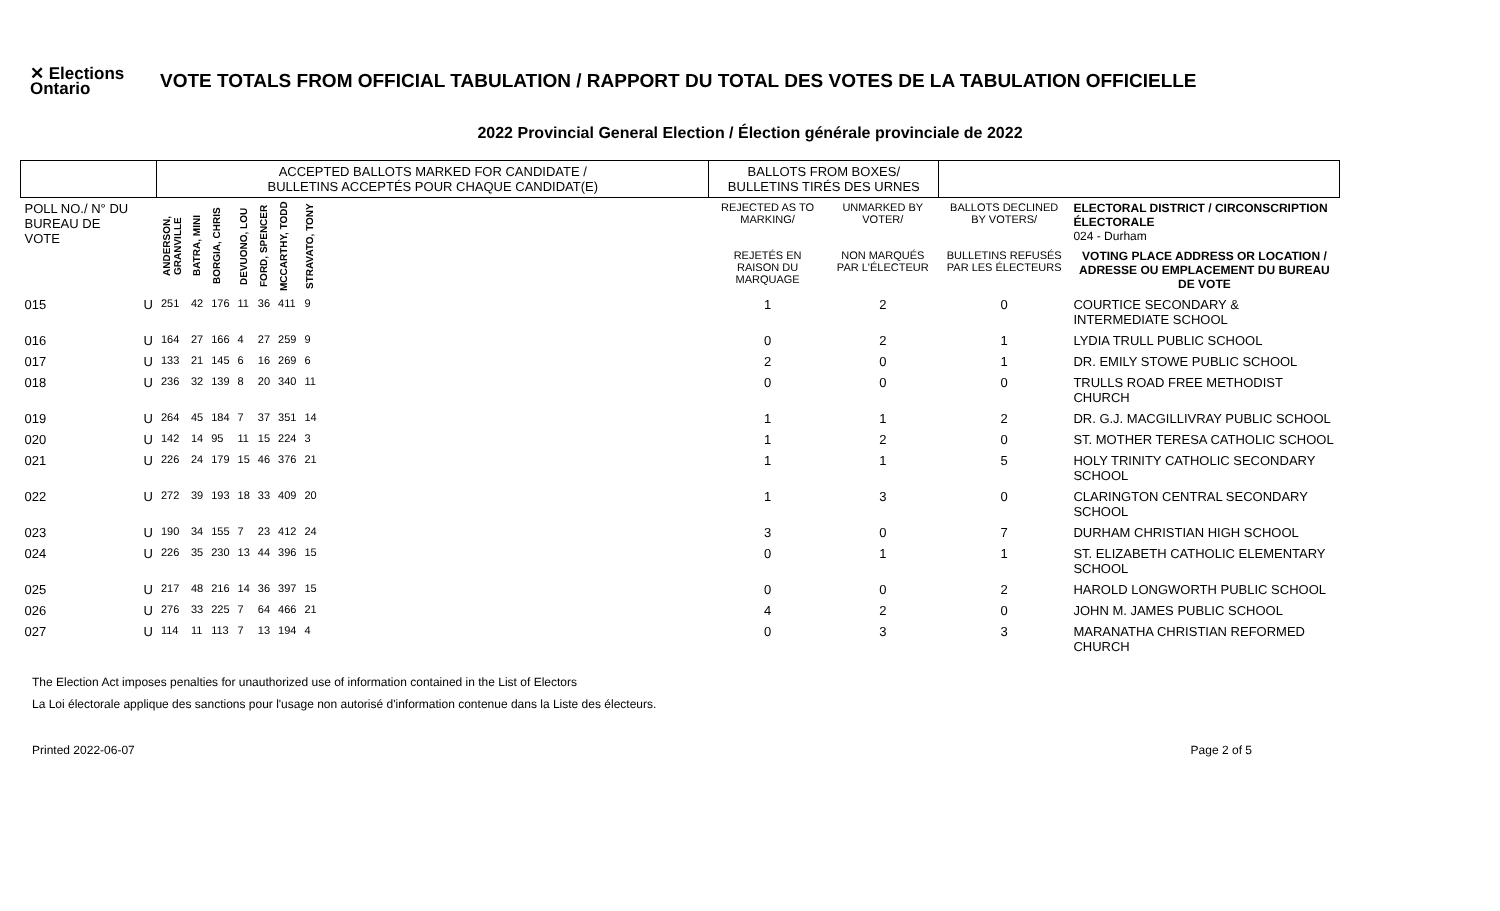✕ Elections Ontario
VOTE TOTALS FROM OFFICIAL TABULATION / RAPPORT DU TOTAL DES VOTES DE LA TABULATION OFFICIELLE
2022 Provincial General Election / Élection générale provinciale de 2022
| | | ACCEPTED BALLOTS MARKED FOR CANDIDATE / BULLETINS ACCEPTÉS POUR CHAQUE CANDIDAT(E) | | | | | | | | BALLOTS FROM BOXES/ BULLETINS TIRÉS DES URNES | | | |
| --- | --- | --- | --- | --- | --- | --- | --- | --- | --- | --- | --- | --- | --- |
| POLL NO./ N° DU BUREAU DE VOTE | | ANDERSON, GRANVILLE | BATRA, MINI | BORGIA, CHRIS | DEVUONO, LOU | FORD, SPENCER | MCCARTHY, TODD | STRAVATO, TONY | | REJECTED AS TO MARKING/ | UNMARKED BY VOTER/ | BALLOTS DECLINED BY VOTERS/ | ELECTORAL DISTRICT / CIRCONSCRIPTION ÉLECTORALE 024 - Durham |
| | | | | | | | | | | REJETÉS EN RAISON DU MARQUAGE | NON MARQUÉS PAR L'ÉLECTEUR | BULLETINS REFUSÉS PAR LES ÉLECTEURS | VOTING PLACE ADDRESS OR LOCATION / ADRESSE OU EMPLACEMENT DU BUREAU DE VOTE |
| 015 | U | 251 | 42 | 176 | 11 | 36 | 411 | 9 | | 1 | 2 | 0 | COURTICE SECONDARY & INTERMEDIATE SCHOOL |
| 016 | U | 164 | 27 | 166 | 4 | 27 | 259 | 9 | | 0 | 2 | 1 | LYDIA TRULL PUBLIC SCHOOL |
| 017 | U | 133 | 21 | 145 | 6 | 16 | 269 | 6 | | 2 | 0 | 1 | DR. EMILY STOWE PUBLIC SCHOOL |
| 018 | U | 236 | 32 | 139 | 8 | 20 | 340 | 11 | | 0 | 0 | 0 | TRULLS ROAD FREE METHODIST CHURCH |
| 019 | U | 264 | 45 | 184 | 7 | 37 | 351 | 14 | | 1 | 1 | 2 | DR. G.J. MACGILLIVRAY PUBLIC SCHOOL |
| 020 | U | 142 | 14 | 95 | 11 | 15 | 224 | 3 | | 1 | 2 | 0 | ST. MOTHER TERESA CATHOLIC SCHOOL |
| 021 | U | 226 | 24 | 179 | 15 | 46 | 376 | 21 | | 1 | 1 | 5 | HOLY TRINITY CATHOLIC SECONDARY SCHOOL |
| 022 | U | 272 | 39 | 193 | 18 | 33 | 409 | 20 | | 1 | 3 | 0 | CLARINGTON CENTRAL SECONDARY SCHOOL |
| 023 | U | 190 | 34 | 155 | 7 | 23 | 412 | 24 | | 3 | 0 | 7 | DURHAM CHRISTIAN HIGH SCHOOL |
| 024 | U | 226 | 35 | 230 | 13 | 44 | 396 | 15 | | 0 | 1 | 1 | ST. ELIZABETH CATHOLIC ELEMENTARY SCHOOL |
| 025 | U | 217 | 48 | 216 | 14 | 36 | 397 | 15 | | 0 | 0 | 2 | HAROLD LONGWORTH PUBLIC SCHOOL |
| 026 | U | 276 | 33 | 225 | 7 | 64 | 466 | 21 | | 4 | 2 | 0 | JOHN M. JAMES PUBLIC SCHOOL |
| 027 | U | 114 | 11 | 113 | 7 | 13 | 194 | 4 | | 0 | 3 | 3 | MARANATHA CHRISTIAN REFORMED CHURCH |
The Election Act imposes penalties for unauthorized use of information contained in the List of Electors
La Loi électorale applique des sanctions pour l'usage non autorisé d'information contenue dans la Liste des électeurs.
Printed 2022-06-07 Page 2 of 5